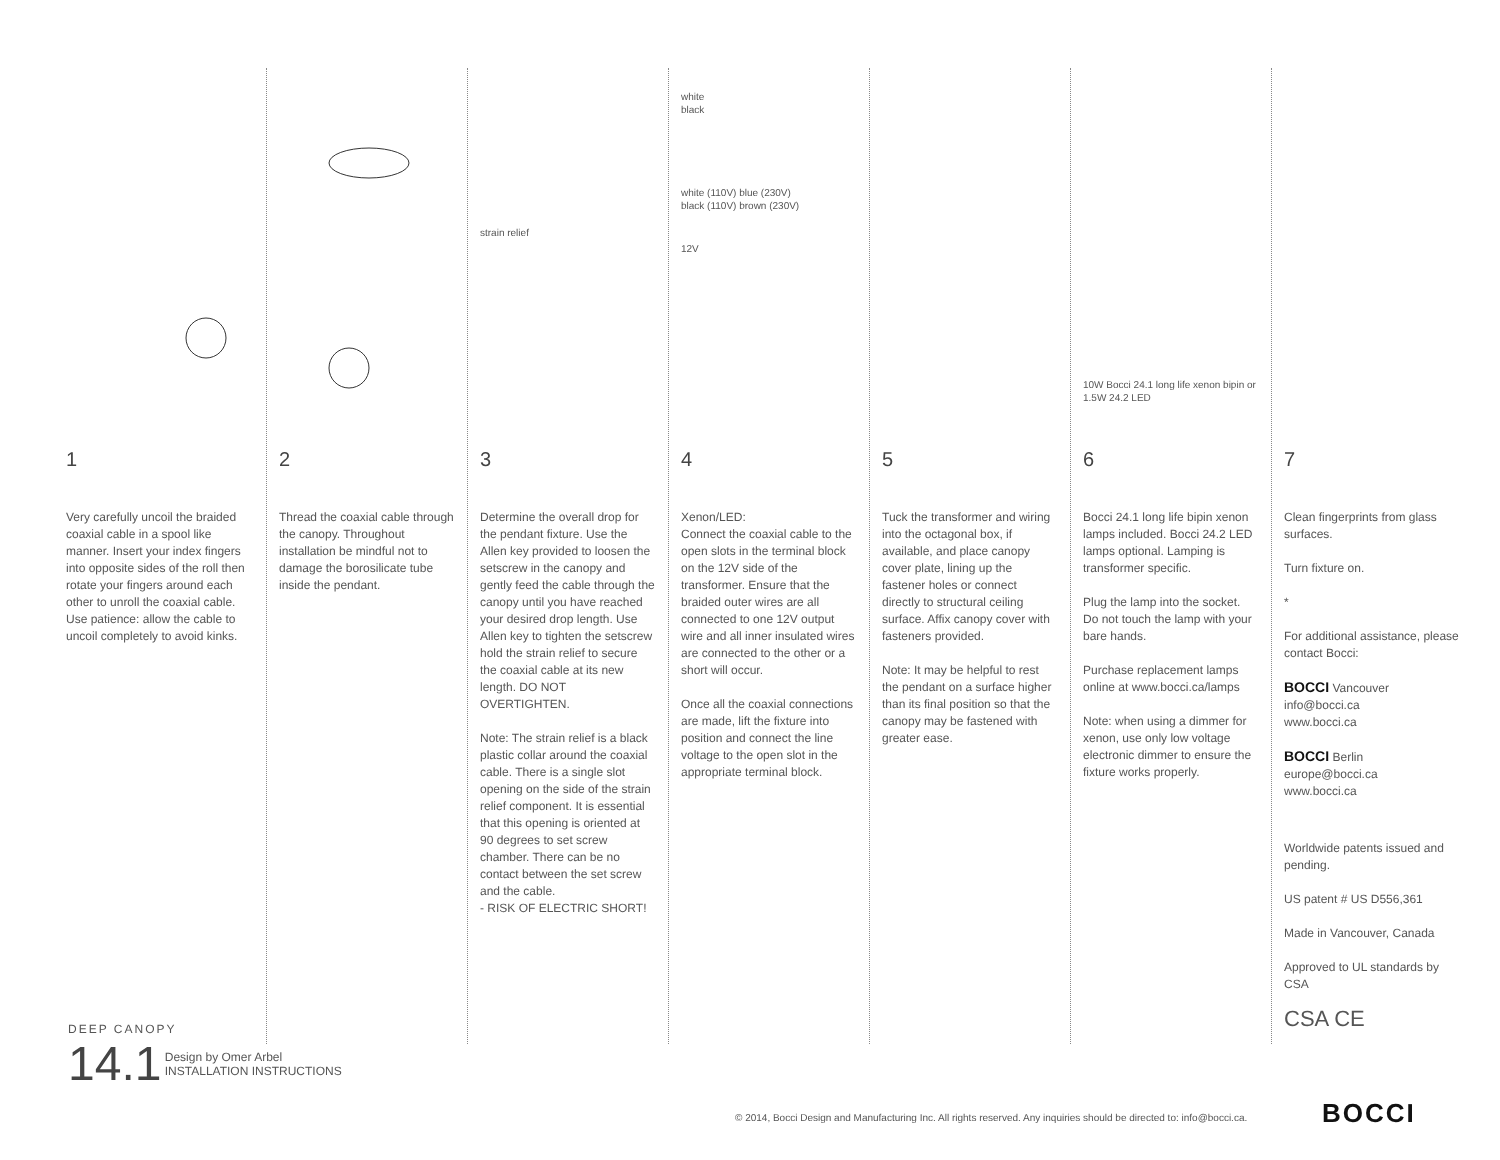1
Very carefully uncoil the braided coaxial cable in a spool like manner. Insert your index fingers into opposite sides of the roll then rotate your fingers around each other to unroll the coaxial cable. Use patience: allow the cable to uncoil completely to avoid kinks.
2
Thread the coaxial cable through the canopy. Throughout installation be mindful not to damage the borosilicate tube inside the pendant.
strain relief
3
Determine the overall drop for the pendant fixture. Use the Allen key provided to loosen the setscrew in the canopy and gently feed the cable through the canopy until you have reached your desired drop length. Use Allen key to tighten the setscrew hold the strain relief to secure the coaxial cable at its new length. DO NOT OVERTIGHTEN.
Note: The strain relief is a black plastic collar around the coaxial cable. There is a single slot opening on the side of the strain relief component. It is essential that this opening is oriented at 90 degrees to set screw chamber. There can be no contact between the set screw and the cable.
- RISK OF ELECTRIC SHORT!
white
black
white (110V) blue (230V)
black (110V) brown (230V)
12V
4
Xenon/LED:
Connect the coaxial cable to the open slots in the terminal block on the 12V side of the transformer. Ensure that the braided outer wires are all connected to one 12V output wire and all inner insulated wires are connected to the other or a short will occur.
Once all the coaxial connections are made, lift the fixture into position and connect the line voltage to the open slot in the appropriate terminal block.
5
Tuck the transformer and wiring into the octagonal box, if available, and place canopy cover plate, lining up the fastener holes or connect directly to structural ceiling surface. Affix canopy cover with fasteners provided.
Note: It may be helpful to rest the pendant on a surface higher than its final position so that the canopy may be fastened with greater ease.
10W Bocci 24.1 long life xenon bipin or 1.5W 24.2 LED
6
Bocci 24.1 long life bipin xenon lamps included. Bocci 24.2 LED lamps optional. Lamping is transformer specific.
Plug the lamp into the socket. Do not touch the lamp with your bare hands.
Purchase replacement lamps online at www.bocci.ca/lamps
Note: when using a dimmer for xenon, use only low voltage electronic dimmer to ensure the fixture works properly.
7
Clean fingerprints from glass surfaces.
Turn fixture on.
*
For additional assistance, please contact Bocci:
BOCCI Vancouver
info@bocci.ca
www.bocci.ca
BOCCI Berlin
europe@bocci.ca
www.bocci.ca
Worldwide patents issued and pending.
US patent # US D556,361
Made in Vancouver, Canada
Approved to UL standards by CSA
CSA CE
DEEP CANOPY
14.1 Design by Omer Arbel
INSTALLATION INSTRUCTIONS
© 2014, Bocci Design and Manufacturing Inc. All rights reserved. Any inquiries should be directed to: info@bocci.ca.
BOCCI